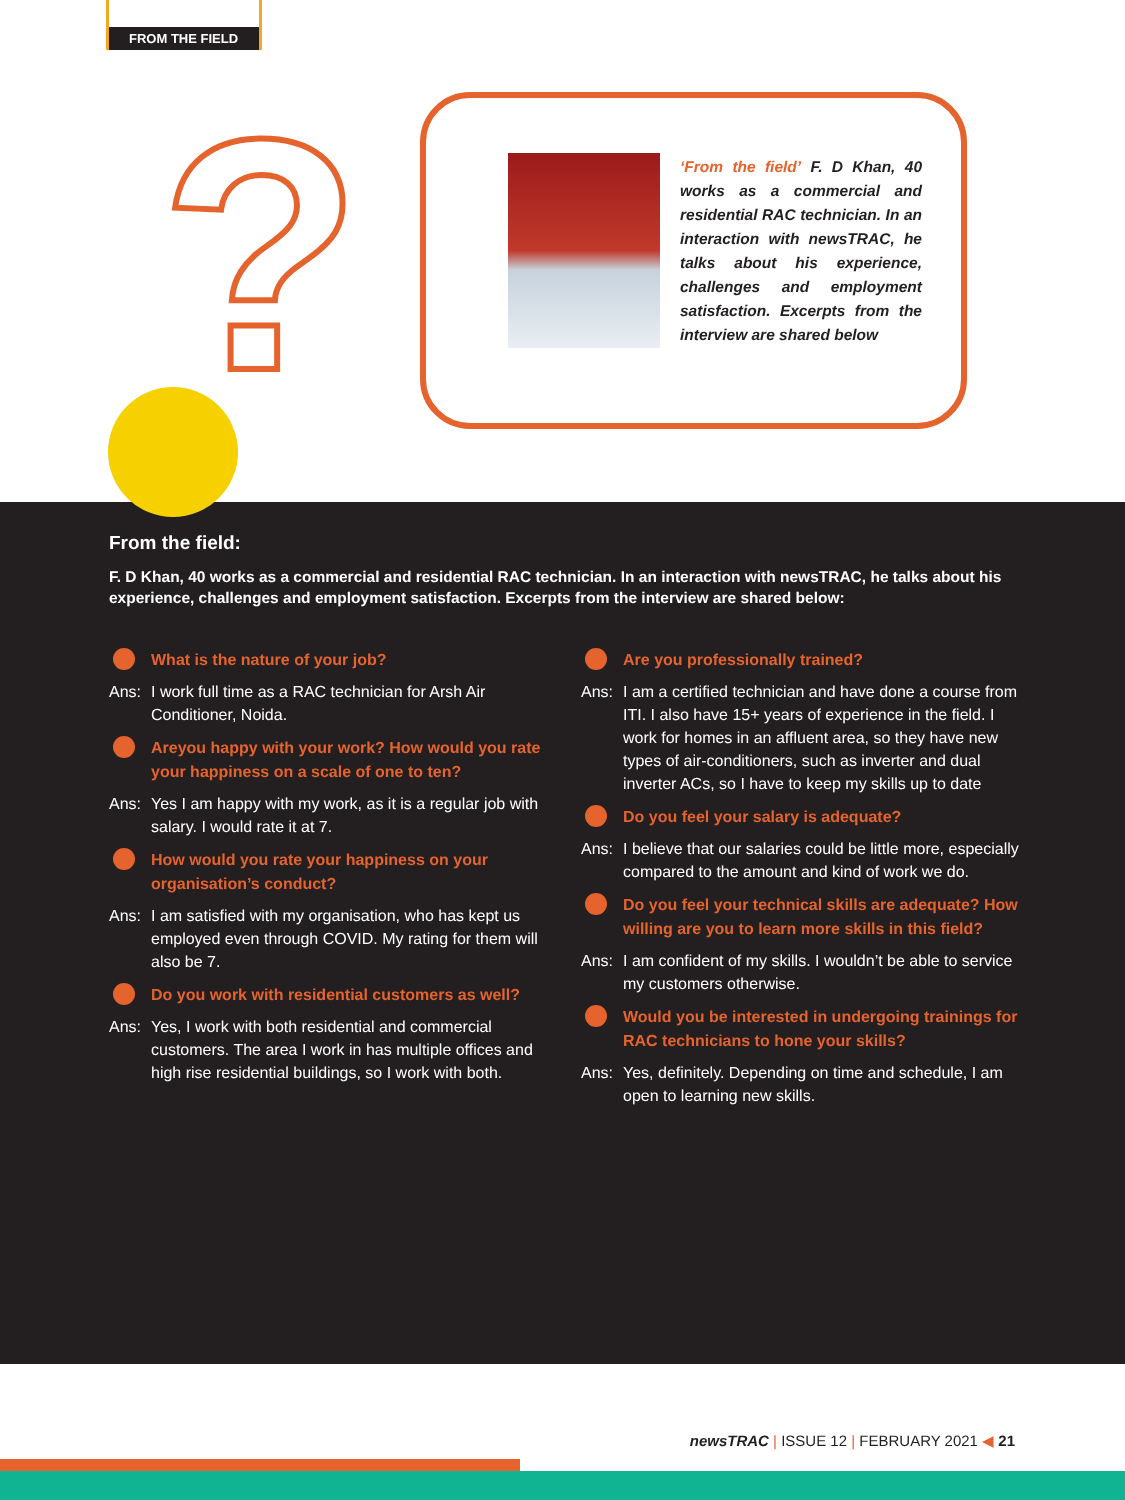FROM THE FIELD
?
‘From the field’ F. D Khan, 40 works as a commercial and residential RAC technician. In an interaction with newsTRAC, he talks about his experience, challenges and employment satisfaction. Excerpts from the interview are shared below
From the field:
F. D Khan, 40 works as a commercial and residential RAC technician. In an interaction with newsTRAC, he talks about his experience, challenges and employment satisfaction. Excerpts from the interview are shared below:
What is the nature of your job?
Ans: I work full time as a RAC technician for Arsh Air Conditioner, Noida.
Areyou happy with your work? How would you rate your happiness on a scale of one to ten?
Ans: Yes I am happy with my work, as it is a regular job with salary. I would rate it at 7.
How would you rate your happiness on your organisation’s conduct?
Ans: I am satisfied with my organisation, who has kept us employed even through COVID. My rating for them will also be 7.
Do you work with residential customers as well?
Ans: Yes, I work with both residential and commercial customers. The area I work in has multiple offices and high rise residential buildings, so I work with both.
Are you professionally trained?
Ans: I am a certified technician and have done a course from ITI. I also have 15+ years of experience in the field. I work for homes in an affluent area, so they have new types of air-conditioners, such as inverter and dual inverter ACs, so I have to keep my skills up to date
Do you feel your salary is adequate?
Ans: I believe that our salaries could be little more, especially compared to the amount and kind of work we do.
Do you feel your technical skills are adequate? How willing are you to learn more skills in this field?
Ans: I am confident of my skills. I wouldn’t be able to service my customers otherwise.
Would you be interested in undergoing trainings for RAC technicians to hone your skills?
Ans: Yes, definitely. Depending on time and schedule, I am open to learning new skills.
newsTRAC | ISSUE 12 | FEBRUARY 2021 ◀ 21